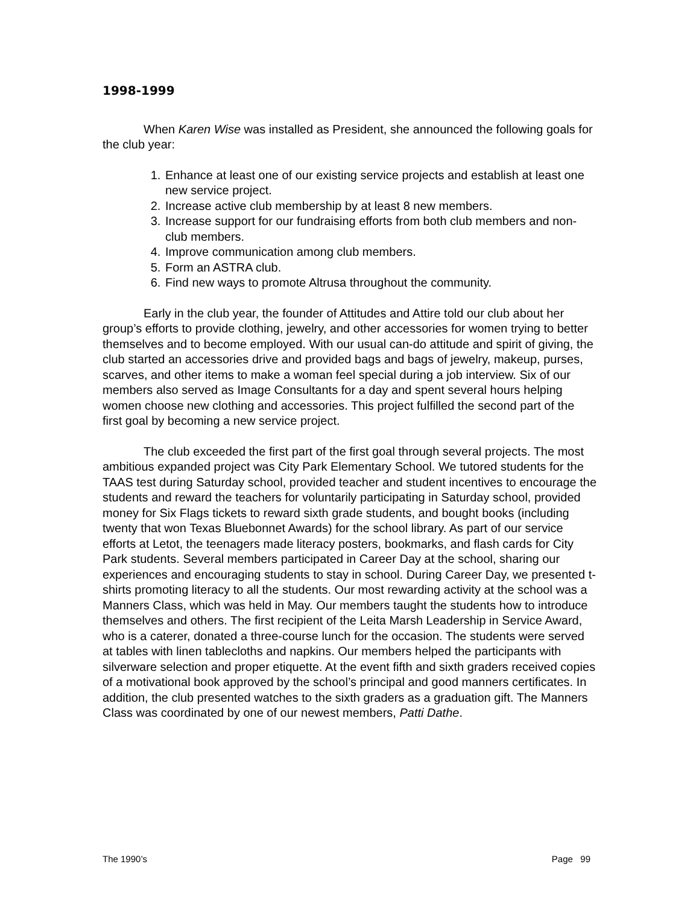1998-1999
When Karen Wise was installed as President, she announced the following goals for the club year:
1. Enhance at least one of our existing service projects and establish at least one new service project.
2. Increase active club membership by at least 8 new members.
3. Increase support for our fundraising efforts from both club members and non-club members.
4. Improve communication among club members.
5. Form an ASTRA club.
6. Find new ways to promote Altrusa throughout the community.
Early in the club year, the founder of Attitudes and Attire told our club about her group’s efforts to provide clothing, jewelry, and other accessories for women trying to better themselves and to become employed. With our usual can-do attitude and spirit of giving, the club started an accessories drive and provided bags and bags of jewelry, makeup, purses, scarves, and other items to make a woman feel special during a job interview. Six of our members also served as Image Consultants for a day and spent several hours helping women choose new clothing and accessories. This project fulfilled the second part of the first goal by becoming a new service project.
The club exceeded the first part of the first goal through several projects. The most ambitious expanded project was City Park Elementary School. We tutored students for the TAAS test during Saturday school, provided teacher and student incentives to encourage the students and reward the teachers for voluntarily participating in Saturday school, provided money for Six Flags tickets to reward sixth grade students, and bought books (including twenty that won Texas Bluebonnet Awards) for the school library. As part of our service efforts at Letot, the teenagers made literacy posters, bookmarks, and flash cards for City Park students. Several members participated in Career Day at the school, sharing our experiences and encouraging students to stay in school. During Career Day, we presented t-shirts promoting literacy to all the students. Our most rewarding activity at the school was a Manners Class, which was held in May. Our members taught the students how to introduce themselves and others. The first recipient of the Leita Marsh Leadership in Service Award, who is a caterer, donated a three-course lunch for the occasion. The students were served at tables with linen tablecloths and napkins. Our members helped the participants with silverware selection and proper etiquette. At the event fifth and sixth graders received copies of a motivational book approved by the school’s principal and good manners certificates. In addition, the club presented watches to the sixth graders as a graduation gift. The Manners Class was coordinated by one of our newest members, Patti Dathe.
The 1990’s Page 99